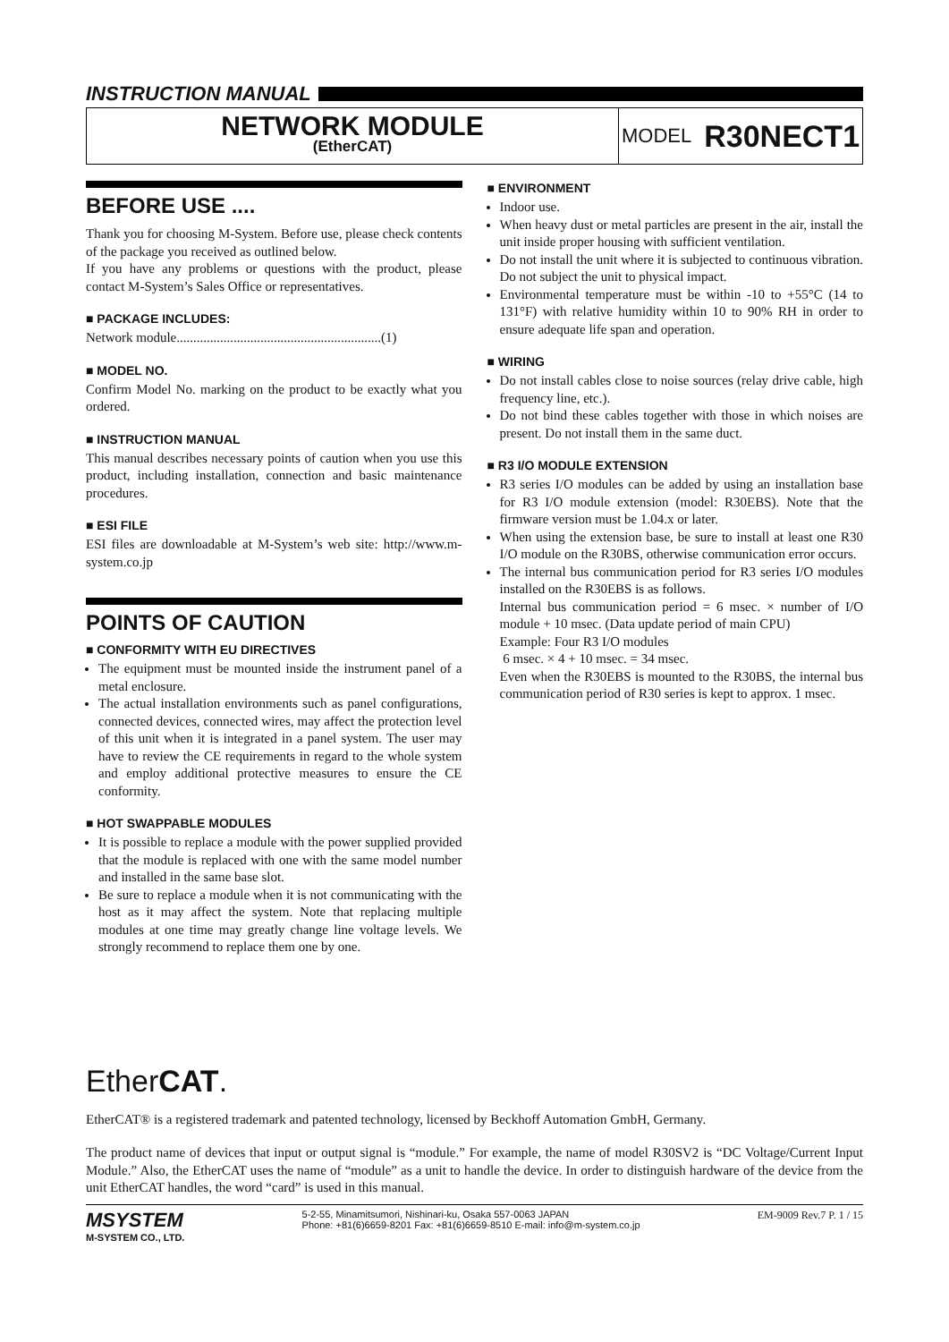INSTRUCTION MANUAL
NETWORK MODULE
(EtherCAT)
MODEL R30NECT1
BEFORE USE ....
Thank you for choosing M-System. Before use, please check contents of the package you received as outlined below.
If you have any problems or questions with the product, please contact M-System’s Sales Office or representatives.
■ PACKAGE INCLUDES:
Network module.............................................................(1)
■ MODEL NO.
Confirm Model No. marking on the product to be exactly what you ordered.
■ INSTRUCTION MANUAL
This manual describes necessary points of caution when you use this product, including installation, connection and basic maintenance procedures.
■ ESI FILE
ESI files are downloadable at M-System’s web site: http://www.m-system.co.jp
POINTS OF CAUTION
■ CONFORMITY WITH EU DIRECTIVES
The equipment must be mounted inside the instrument panel of a metal enclosure.
The actual installation environments such as panel configurations, connected devices, connected wires, may affect the protection level of this unit when it is integrated in a panel system. The user may have to review the CE requirements in regard to the whole system and employ additional protective measures to ensure the CE conformity.
■ HOT SWAPPABLE MODULES
It is possible to replace a module with the power supplied provided that the module is replaced with one with the same model number and installed in the same base slot.
Be sure to replace a module when it is not communicating with the host as it may affect the system. Note that replacing multiple modules at one time may greatly change line voltage levels. We strongly recommend to replace them one by one.
■ ENVIRONMENT
Indoor use.
When heavy dust or metal particles are present in the air, install the unit inside proper housing with sufficient ventilation.
Do not install the unit where it is subjected to continuous vibration. Do not subject the unit to physical impact.
Environmental temperature must be within -10 to +55°C (14 to 131°F) with relative humidity within 10 to 90% RH in order to ensure adequate life span and operation.
■ WIRING
Do not install cables close to noise sources (relay drive cable, high frequency line, etc.).
Do not bind these cables together with those in which noises are present. Do not install them in the same duct.
■ R3 I/O MODULE EXTENSION
R3 series I/O modules can be added by using an installation base for R3 I/O module extension (model: R30EBS). Note that the firmware version must be 1.04.x or later.
When using the extension base, be sure to install at least one R30 I/O module on the R30BS, otherwise communication error occurs.
The internal bus communication period for R3 series I/O modules installed on the R30EBS is as follows.
Internal bus communication period = 6 msec. × number of I/O module + 10 msec. (Data update period of main CPU)
Example: Four R3 I/O modules
6 msec. × 4 + 10 msec. = 34 msec.
Even when the R30EBS is mounted to the R30BS, the internal bus communication period of R30 series is kept to approx. 1 msec.
EtherCAT.
EtherCAT® is a registered trademark and patented technology, licensed by Beckhoff Automation GmbH, Germany.
The product name of devices that input or output signal is “module.” For example, the name of model R30SV2 is “DC Voltage/Current Input Module.” Also, the EtherCAT uses the name of “module” as a unit to handle the device. In order to distinguish hardware of the device from the unit EtherCAT handles, the word “card” is used in this manual.
MSYSTEM
M-SYSTEM CO., LTD.
5-2-55, Minamitsumori, Nishinari-ku, Osaka 557-0063 JAPAN
Phone: +81(6)6659-8201 Fax: +81(6)6659-8510 E-mail: info@m-system.co.jp
EM-9009 Rev.7 P. 1 / 15